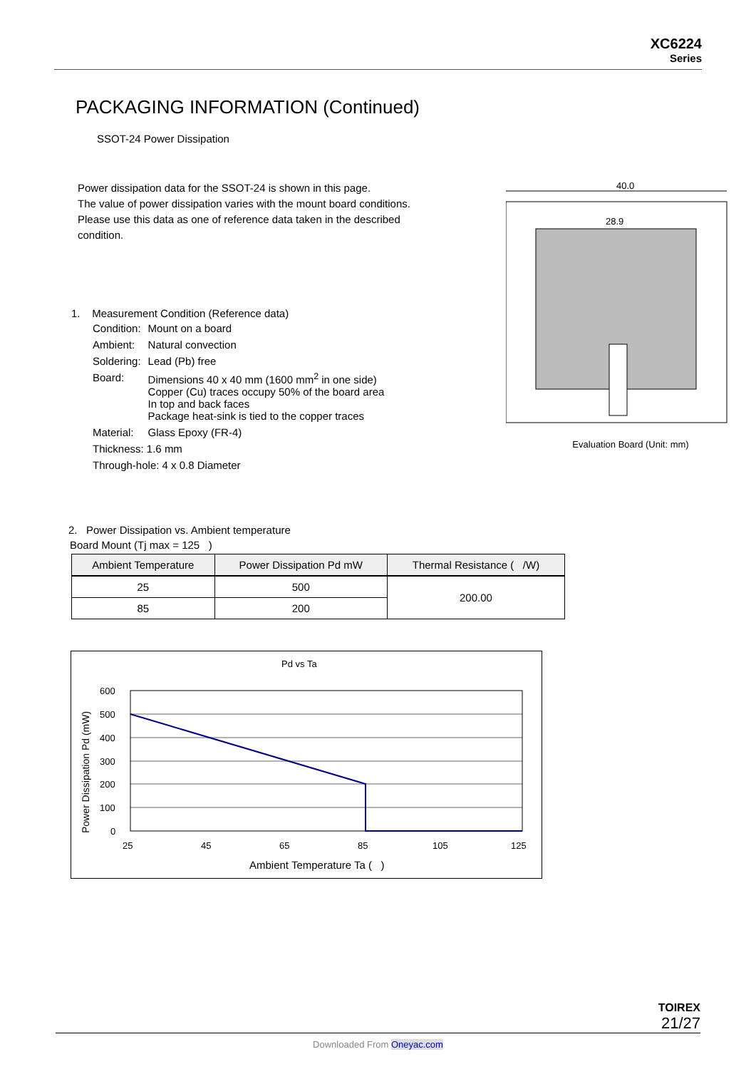XC6224
Series
PACKAGING INFORMATION (Continued)
SSOT-24 Power Dissipation
Power dissipation data for the SSOT-24 is shown in this page.
The value of power dissipation varies with the mount board conditions.
Please use this data as one of reference data taken in the described condition.
1. Measurement Condition (Reference data)
| Condition: | Mount on a board |
| Ambient: | Natural convection |
| Soldering: | Lead (Pb) free |
| Board: | Dimensions 40 x 40 mm (1600 mm<sup>2</sup> in one side) Copper (Cu) traces occupy 50% of the board area In top and back faces Package heat-sink is tied to the copper traces |
| Material: | Glass Epoxy (FR-4) |
| Thickness: 1.6 mm | |
| Through-hole: 4 x 0.8 Diameter | |
40.0
28.9
Evaluation Board (Unit: mm)
2. Power Dissipation vs. Ambient temperature
Board Mount (Tj max = 125 )
| Ambient Temperature | Power Dissipation Pd mW | Thermal Resistance ( /W) |
| --- | --- | --- |
| 25 | 500 | 200.00 |
| 85 | 200 | |
Pd vs Ta
600
500
400
300
200
100
0
25
45
65
85
105
125
Ambient Temperature Ta ( )
Power Dissipation Pd (mW)
TOIREX
21/27
Downloaded From Oneyac.com